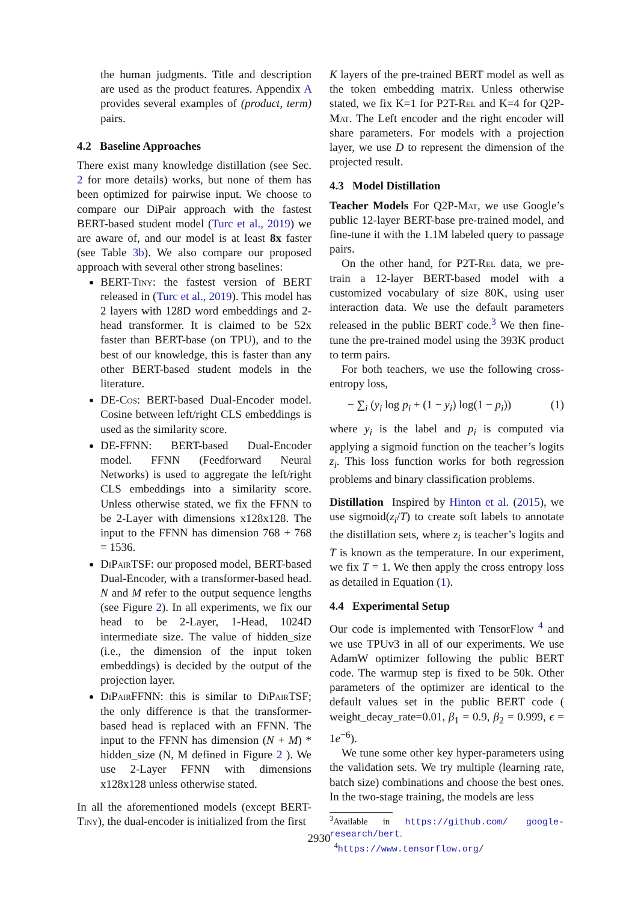the human judgments. Title and description are used as the product features. Appendix A provides several examples of (product, term) pairs.
4.2 Baseline Approaches
There exist many knowledge distillation (see Sec. 2 for more details) works, but none of them has been optimized for pairwise input. We choose to compare our DiPair approach with the fastest BERT-based student model (Turc et al., 2019) we are aware of, and our model is at least 8x faster (see Table 3b). We also compare our proposed approach with several other strong baselines:
BERT-Tiny: the fastest version of BERT released in (Turc et al., 2019). This model has 2 layers with 128D word embeddings and 2-head transformer. It is claimed to be 52x faster than BERT-base (on TPU), and to the best of our knowledge, this is faster than any other BERT-based student models in the literature.
DE-Cos: BERT-based Dual-Encoder model. Cosine between left/right CLS embeddings is used as the similarity score.
DE-FFNN: BERT-based Dual-Encoder model. FFNN (Feedforward Neural Networks) is used to aggregate the left/right CLS embeddings into a similarity score. Unless otherwise stated, we fix the FFNN to be 2-Layer with dimensions x128x128. The input to the FFNN has dimension 768 + 768 = 1536.
Di Pair TSF: our proposed model, BERT-based Dual-Encoder, with a transformer-based head. N and M refer to the output sequence lengths (see Figure 2). In all experiments, we fix our head to be 2-Layer, 1-Head, 1024D intermediate size. The value of hidden_size (i.e., the dimension of the input token embeddings) is decided by the output of the projection layer.
Di Pair FFNN: this is similar to Di Pair TSF; the only difference is that the transformer-based head is replaced with an FFNN. The input to the FFNN has dimension (N + M) * hidden_size (N, M defined in Figure 2 ). We use 2-Layer FFNN with dimensions x128x128 unless otherwise stated.
In all the aforementioned models (except BERT-Tiny), the dual-encoder is initialized from the first
K layers of the pre-trained BERT model as well as the token embedding matrix. Unless otherwise stated, we fix K=1 for P2T-Rel and K=4 for Q2P-Mat. The Left encoder and the right encoder will share parameters. For models with a projection layer, we use D to represent the dimension of the projected result.
4.3 Model Distillation
Teacher Models For Q2P-Mat, we use Google’s public 12-layer BERT-base pre-trained model, and fine-tune it with the 1.1M labeled query to passage pairs.
On the other hand, for P2T-Rel data, we pre-train a 12-layer BERT-based model with a customized vocabulary of size 80K, using user interaction data. We use the default parameters released in the public BERT code.<sup>3</sup> We then fine-tune the pre-trained model using the 393K product to term pairs.
For both teachers, we use the following cross-entropy loss,
− ∑<sub>i</sub> (y<sub>i</sub> log p<sub>i</sub> + (1 − y<sub>i</sub>) log(1 − p<sub>i</sub>)) (1)
where y<sub>i</sub> is the label and p<sub>i</sub> is computed via applying a sigmoid function on the teacher’s logits z<sub>i</sub>. This loss function works for both regression problems and binary classification problems.
Distillation Inspired by Hinton et al. (2015), we use sigmoid(z<sub>i</sub>/T) to create soft labels to annotate the distillation sets, where z<sub>i</sub> is teacher’s logits and T is known as the temperature. In our experiment, we fix T = 1. We then apply the cross entropy loss as detailed in Equation (1).
4.4 Experimental Setup
Our code is implemented with TensorFlow <sup>4</sup> and we use TPUv3 in all of our experiments. We use AdamW optimizer following the public BERT code. The warmup step is fixed to be 50k. Other parameters of the optimizer are identical to the default values set in the public BERT code ( weight_decay_rate=0.01, β<sub>1</sub> = 0.9, β<sub>2</sub> = 0.999, ϵ = 1e<sup>−6</sup>).
We tune some other key hyper-parameters using the validation sets. We try multiple (learning rate, batch size) combinations and choose the best ones. In the two-stage training, the models are less
<sup>3</sup> Available in https://github.com/ google-research/bert.
<sup>4</sup> https://www.tensorflow.org/
2930